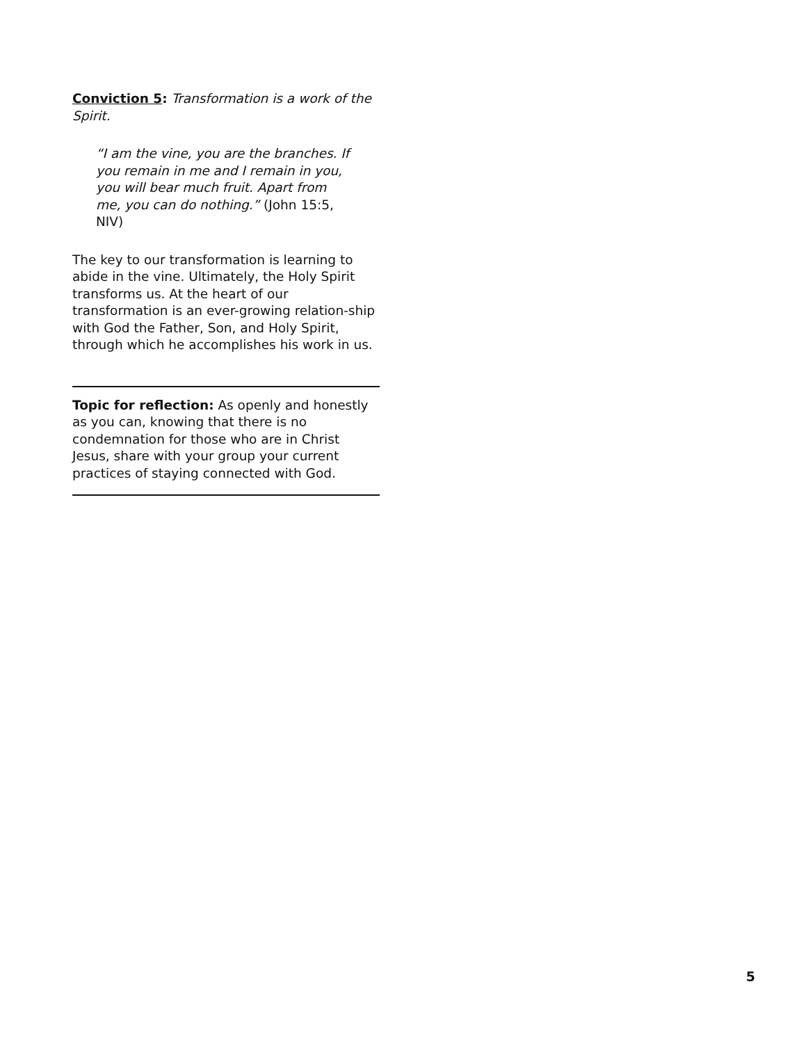Conviction 5: Transformation is a work of the Spirit.
“I am the vine, you are the branches. If you remain in me and I remain in you, you will bear much fruit. Apart from me, you can do nothing.” (John 15:5, NIV)
The key to our transformation is learning to abide in the vine. Ultimately, the Holy Spirit transforms us. At the heart of our transformation is an ever-growing relation-ship with God the Father, Son, and Holy Spirit, through which he accomplishes his work in us.
Topic for reflection: As openly and honestly as you can, knowing that there is no condemnation for those who are in Christ Jesus, share with your group your current practices of staying connected with God.
5